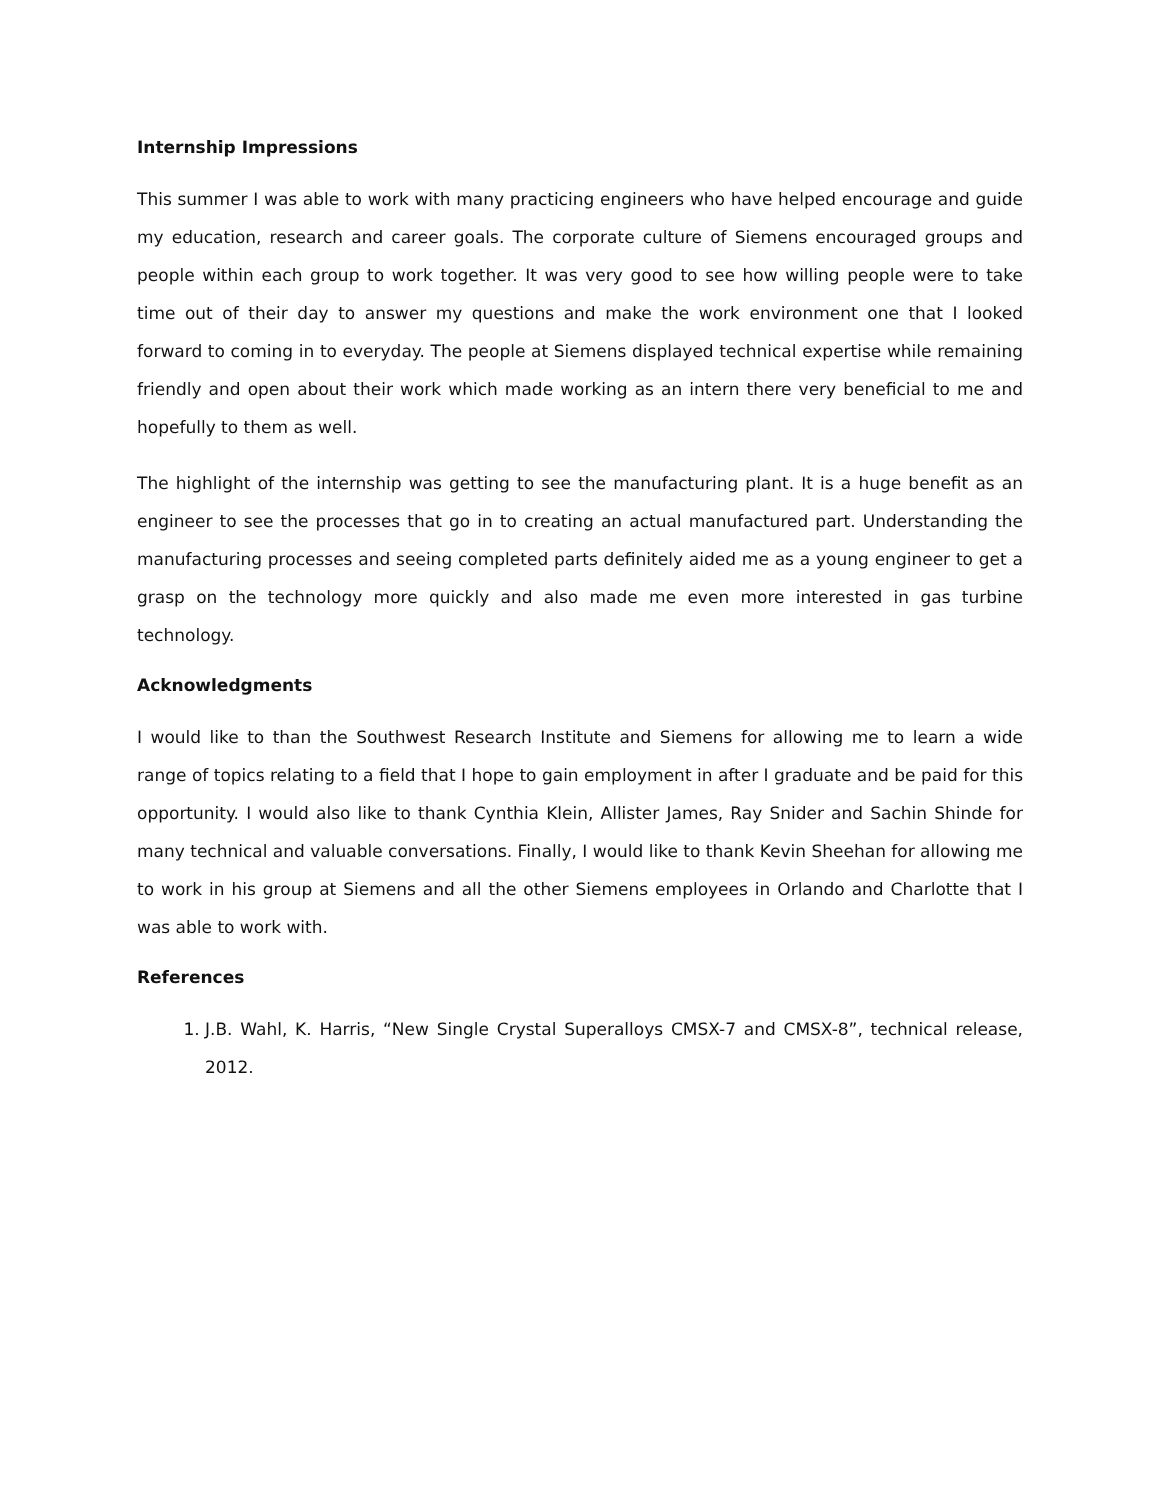Internship Impressions
This summer I was able to work with many practicing engineers who have helped encourage and guide my education, research and career goals. The corporate culture of Siemens encouraged groups and people within each group to work together. It was very good to see how willing people were to take time out of their day to answer my questions and make the work environment one that I looked forward to coming in to everyday. The people at Siemens displayed technical expertise while remaining friendly and open about their work which made working as an intern there very beneficial to me and hopefully to them as well.
The highlight of the internship was getting to see the manufacturing plant. It is a huge benefit as an engineer to see the processes that go in to creating an actual manufactured part. Understanding the manufacturing processes and seeing completed parts definitely aided me as a young engineer to get a grasp on the technology more quickly and also made me even more interested in gas turbine technology.
Acknowledgments
I would like to than the Southwest Research Institute and Siemens for allowing me to learn a wide range of topics relating to a field that I hope to gain employment in after I graduate and be paid for this opportunity. I would also like to thank Cynthia Klein, Allister James, Ray Snider and Sachin Shinde for many technical and valuable conversations. Finally, I would like to thank Kevin Sheehan for allowing me to work in his group at Siemens and all the other Siemens employees in Orlando and Charlotte that I was able to work with.
References
1. J.B. Wahl, K. Harris, “New Single Crystal Superalloys CMSX-7 and CMSX-8”, technical release, 2012.